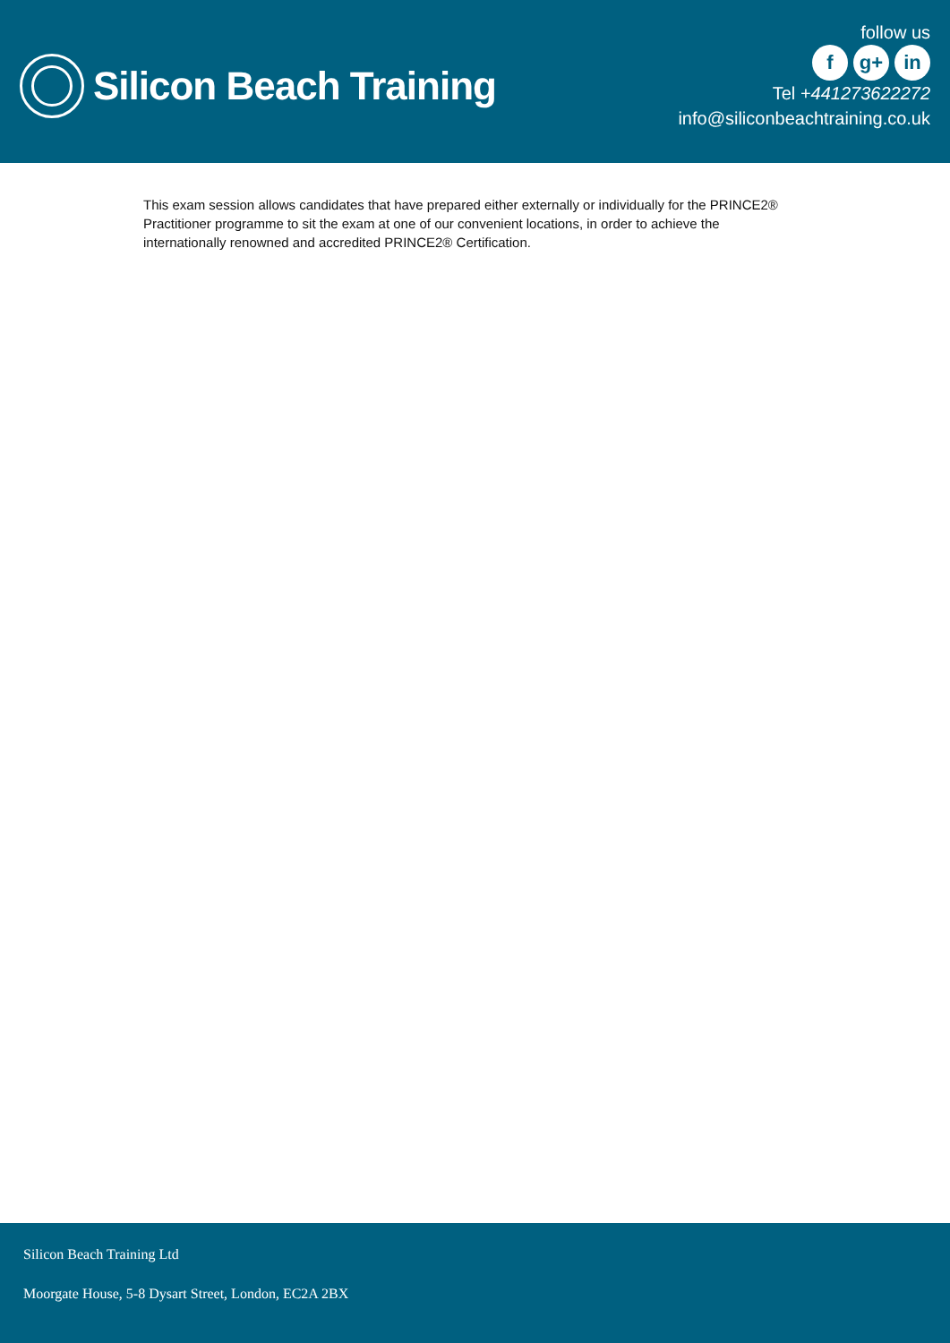Silicon Beach Training
follow us
fg+ in
Tel +441273622272
info@siliconbeachtraining.co.uk
This exam session allows candidates that have prepared either externally or individually for the PRINCE2® Practitioner programme to sit the exam at one of our convenient locations, in order to achieve the internationally renowned and accredited PRINCE2® Certification.
Silicon Beach Training Ltd
Moorgate House, 5-8 Dysart Street, London, EC2A 2BX